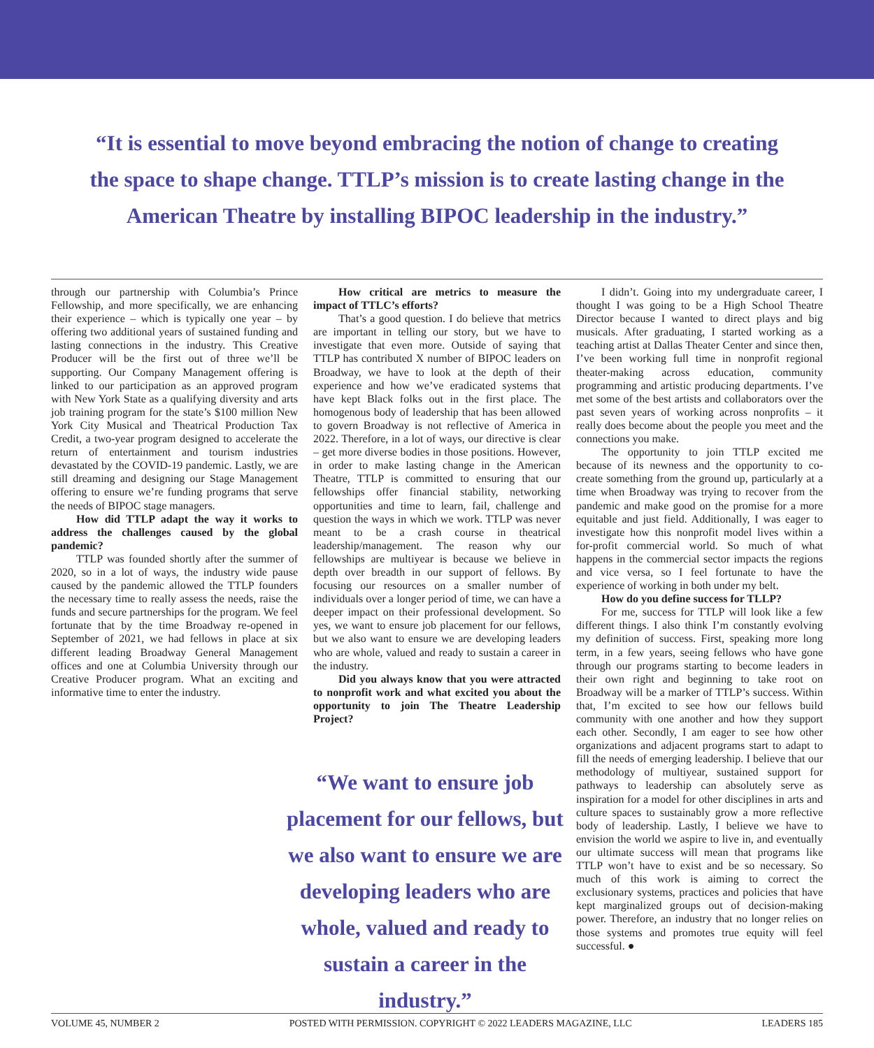“It is essential to move beyond embracing the notion of change to creating the space to shape change. TTLP’s mission is to create lasting change in the American Theatre by installing BIPOC leadership in the industry.”
through our partnership with Columbia’s Prince Fellowship, and more specifically, we are enhancing their experience – which is typically one year – by offering two additional years of sustained funding and lasting connections in the industry. This Creative Producer will be the first out of three we’ll be supporting. Our Company Management offering is linked to our participation as an approved program with New York State as a qualifying diversity and arts job training program for the state’s $100 million New York City Musical and Theatrical Production Tax Credit, a two-year program designed to accelerate the return of entertainment and tourism industries devastated by the COVID-19 pandemic. Lastly, we are still dreaming and designing our Stage Management offering to ensure we’re funding programs that serve the needs of BIPOC stage managers.
How did TTLP adapt the way it works to address the challenges caused by the global pandemic?
TTLP was founded shortly after the summer of 2020, so in a lot of ways, the industry wide pause caused by the pandemic allowed the TTLP founders the necessary time to really assess the needs, raise the funds and secure partnerships for the program. We feel fortunate that by the time Broadway re-opened in September of 2021, we had fellows in place at six different leading Broadway General Management offices and one at Columbia University through our Creative Producer program. What an exciting and informative time to enter the industry.
How critical are metrics to measure the impact of TTLC’s efforts?
That’s a good question. I do believe that metrics are important in telling our story, but we have to investigate that even more. Outside of saying that TTLP has contributed X number of BIPOC leaders on Broadway, we have to look at the depth of their experience and how we’ve eradicated systems that have kept Black folks out in the first place. The homogenous body of leadership that has been allowed to govern Broadway is not reflective of America in 2022. Therefore, in a lot of ways, our directive is clear – get more diverse bodies in those positions. However, in order to make lasting change in the American Theatre, TTLP is committed to ensuring that our fellowships offer financial stability, networking opportunities and time to learn, fail, challenge and question the ways in which we work. TTLP was never meant to be a crash course in theatrical leadership/management. The reason why our fellowships are multiyear is because we believe in depth over breadth in our support of fellows. By focusing our resources on a smaller number of individuals over a longer period of time, we can have a deeper impact on their professional development. So yes, we want to ensure job placement for our fellows, but we also want to ensure we are developing leaders who are whole, valued and ready to sustain a career in the industry.
Did you always know that you were attracted to nonprofit work and what excited you about the opportunity to join The Theatre Leadership Project?
“We want to ensure job placement for our fellows, but we also want to ensure we are developing leaders who are whole, valued and ready to sustain a career in the industry.”
I didn’t. Going into my undergraduate career, I thought I was going to be a High School Theatre Director because I wanted to direct plays and big musicals. After graduating, I started working as a teaching artist at Dallas Theater Center and since then, I’ve been working full time in nonprofit regional theater-making across education, community programming and artistic producing departments. I’ve met some of the best artists and collaborators over the past seven years of working across nonprofits – it really does become about the people you meet and the connections you make.
The opportunity to join TTLP excited me because of its newness and the opportunity to co-create something from the ground up, particularly at a time when Broadway was trying to recover from the pandemic and make good on the promise for a more equitable and just field. Additionally, I was eager to investigate how this nonprofit model lives within a for-profit commercial world. So much of what happens in the commercial sector impacts the regions and vice versa, so I feel fortunate to have the experience of working in both under my belt.
How do you define success for TLLP?
For me, success for TTLP will look like a few different things. I also think I’m constantly evolving my definition of success. First, speaking more long term, in a few years, seeing fellows who have gone through our programs starting to become leaders in their own right and beginning to take root on Broadway will be a marker of TTLP’s success. Within that, I’m excited to see how our fellows build community with one another and how they support each other. Secondly, I am eager to see how other organizations and adjacent programs start to adapt to fill the needs of emerging leadership. I believe that our methodology of multiyear, sustained support for pathways to leadership can absolutely serve as inspiration for a model for other disciplines in arts and culture spaces to sustainably grow a more reflective body of leadership. Lastly, I believe we have to envision the world we aspire to live in, and eventually our ultimate success will mean that programs like TTLP won’t have to exist and be so necessary. So much of this work is aiming to correct the exclusionary systems, practices and policies that have kept marginalized groups out of decision-making power. Therefore, an industry that no longer relies on those systems and promotes true equity will feel successful. ●
VOLUME 45, NUMBER 2 POSTED WITH PERMISSION. COPYRIGHT © 2022 LEADERS MAGAZINE, LLC LEADERS 185